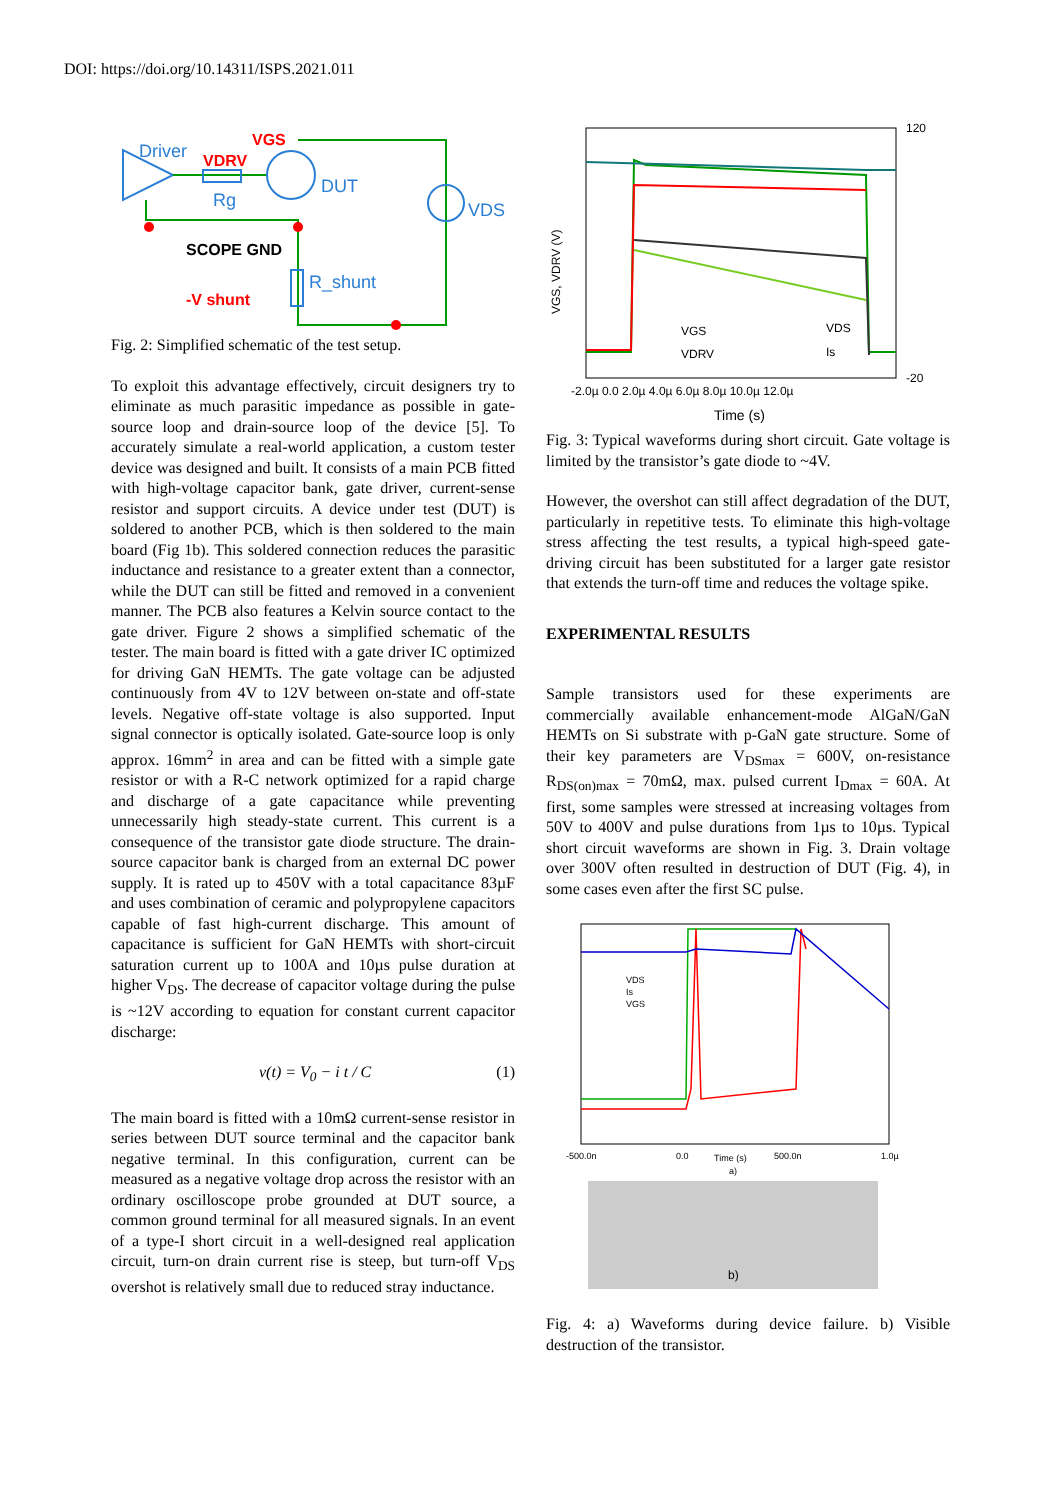DOI: https://doi.org/10.14311/ISPS.2021.011
Driver
VDRV
VGS
Rg
DUT
VDS
SCOPE GND
R_shunt
-V shunt
Fig. 2: Simplified schematic of the test setup.
To exploit this advantage effectively, circuit designers try to eliminate as much parasitic impedance as possible in gate-source loop and drain-source loop of the device [5]. To accurately simulate a real-world application, a custom tester device was designed and built. It consists of a main PCB fitted with high-voltage capacitor bank, gate driver, current-sense resistor and support circuits. A device under test (DUT) is soldered to another PCB, which is then soldered to the main board (Fig 1b). This soldered connection reduces the parasitic inductance and resistance to a greater extent than a connector, while the DUT can still be fitted and removed in a convenient manner. The PCB also features a Kelvin source contact to the gate driver. Figure 2 shows a simplified schematic of the tester. The main board is fitted with a gate driver IC optimized for driving GaN HEMTs. The gate voltage can be adjusted continuously from 4V to 12V between on-state and off-state levels. Negative off-state voltage is also supported. Input signal connector is optically isolated. Gate-source loop is only approx. 16mm<sup>2</sup> in area and can be fitted with a simple gate resistor or with a R-C network optimized for a rapid charge and discharge of a gate capacitance while preventing unnecessarily high steady-state current. This current is a consequence of the transistor gate diode structure. The drain-source capacitor bank is charged from an external DC power supply. It is rated up to 450V with a total capacitance 83µF and uses combination of ceramic and polypropylene capacitors capable of fast high-current discharge. This amount of capacitance is sufficient for GaN HEMTs with short-circuit saturation current up to 100A and 10µs pulse duration at higher V<sub>DS</sub>. The decrease of capacitor voltage during the pulse is ~12V according to equation for constant current capacitor discharge:
v(t) = V<sub>0</sub> − i t / C (1)
The main board is fitted with a 10mΩ current-sense resistor in series between DUT source terminal and the capacitor bank negative terminal. In this configuration, current can be measured as a negative voltage drop across the resistor with an ordinary oscilloscope probe grounded at DUT source, a common ground terminal for all measured signals. In an event of a type-I short circuit in a well-designed real application circuit, turn-on drain current rise is steep, but turn-off V<sub>DS</sub> overshot is relatively small due to reduced stray inductance.
VGS, VDRV (V)
VGS
VDRV
VDS
Is
-2.0µ 0.0 2.0µ 4.0µ 6.0µ 8.0µ 10.0µ 12.0µ
Time (s)
120
-20
Fig. 3: Typical waveforms during short circuit. Gate voltage is limited by the transistor’s gate diode to ~4V.
However, the overshot can still affect degradation of the DUT, particularly in repetitive tests. To eliminate this high-voltage stress affecting the test results, a typical high-speed gate-driving circuit has been substituted for a larger gate resistor that extends the turn-off time and reduces the voltage spike.
EXPERIMENTAL RESULTS
Sample transistors used for these experiments are commercially available enhancement-mode AlGaN/GaN HEMTs on Si substrate with p-GaN gate structure. Some of their key parameters are V<sub>DSmax</sub> = 600V, on-resistance R<sub>DS(on)max</sub> = 70mΩ, max. pulsed current I<sub>Dmax</sub> = 60A. At first, some samples were stressed at increasing voltages from 50V to 400V and pulse durations from 1µs to 10µs. Typical short circuit waveforms are shown in Fig. 3. Drain voltage over 300V often resulted in destruction of DUT (Fig. 4), in some cases even after the first SC pulse.
VDS
Is
VGS
-500.0n
0.0
Time (s)
500.0n
1.0µ
a)
b)
Fig. 4: a) Waveforms during device failure. b) Visible destruction of the transistor.